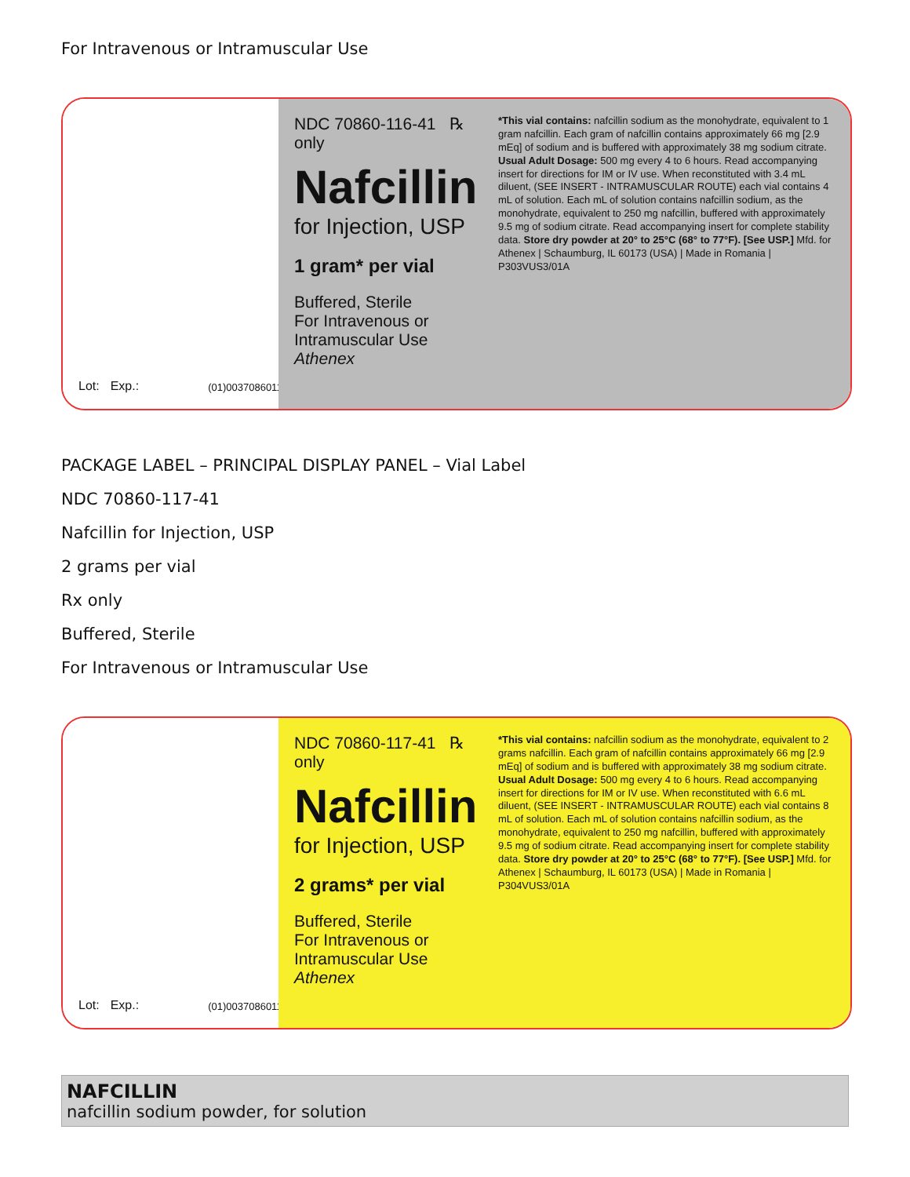For Intravenous or Intramuscular Use
Lot: Exp.:
(01)00370860116419
NDC 70860-116-41 ℞ only
Nafcillin
for Injection, USP
1 gram* per vial
Buffered, Sterile
For Intravenous or Intramuscular Use
Athenex
*This vial contains: nafcillin sodium as the monohydrate, equivalent to 1 gram nafcillin. Each gram of nafcillin contains approximately 66 mg [2.9 mEq] of sodium and is buffered with approximately 38 mg sodium citrate. Usual Adult Dosage: 500 mg every 4 to 6 hours. Read accompanying insert for directions for IM or IV use. When reconstituted with 3.4 mL diluent, (SEE INSERT - INTRAMUSCULAR ROUTE) each vial contains 4 mL of solution. Each mL of solution contains nafcillin sodium, as the monohydrate, equivalent to 250 mg nafcillin, buffered with approximately 9.5 mg of sodium citrate. Read accompanying insert for complete stability data. Store dry powder at 20° to 25°C (68° to 77°F). [See USP.] Mfd. for Athenex | Schaumburg, IL 60173 (USA) | Made in Romania | P303VUS3/01A
PACKAGE LABEL – PRINCIPAL DISPLAY PANEL – Vial Label
NDC 70860-117-41
Nafcillin for Injection, USP
2 grams per vial
Rx only
Buffered, Sterile
For Intravenous or Intramuscular Use
Lot: Exp.:
(01)00370860117416
NDC 70860-117-41 ℞ only
Nafcillin
for Injection, USP
2 grams* per vial
Buffered, Sterile
For Intravenous or Intramuscular Use
Athenex
*This vial contains: nafcillin sodium as the monohydrate, equivalent to 2 grams nafcillin. Each gram of nafcillin contains approximately 66 mg [2.9 mEq] of sodium and is buffered with approximately 38 mg sodium citrate. Usual Adult Dosage: 500 mg every 4 to 6 hours. Read accompanying insert for directions for IM or IV use. When reconstituted with 6.6 mL diluent, (SEE INSERT - INTRAMUSCULAR ROUTE) each vial contains 8 mL of solution. Each mL of solution contains nafcillin sodium, as the monohydrate, equivalent to 250 mg nafcillin, buffered with approximately 9.5 mg of sodium citrate. Read accompanying insert for complete stability data. Store dry powder at 20° to 25°C (68° to 77°F). [See USP.] Mfd. for Athenex | Schaumburg, IL 60173 (USA) | Made in Romania | P304VUS3/01A
NAFCILLIN
nafcillin sodium powder, for solution